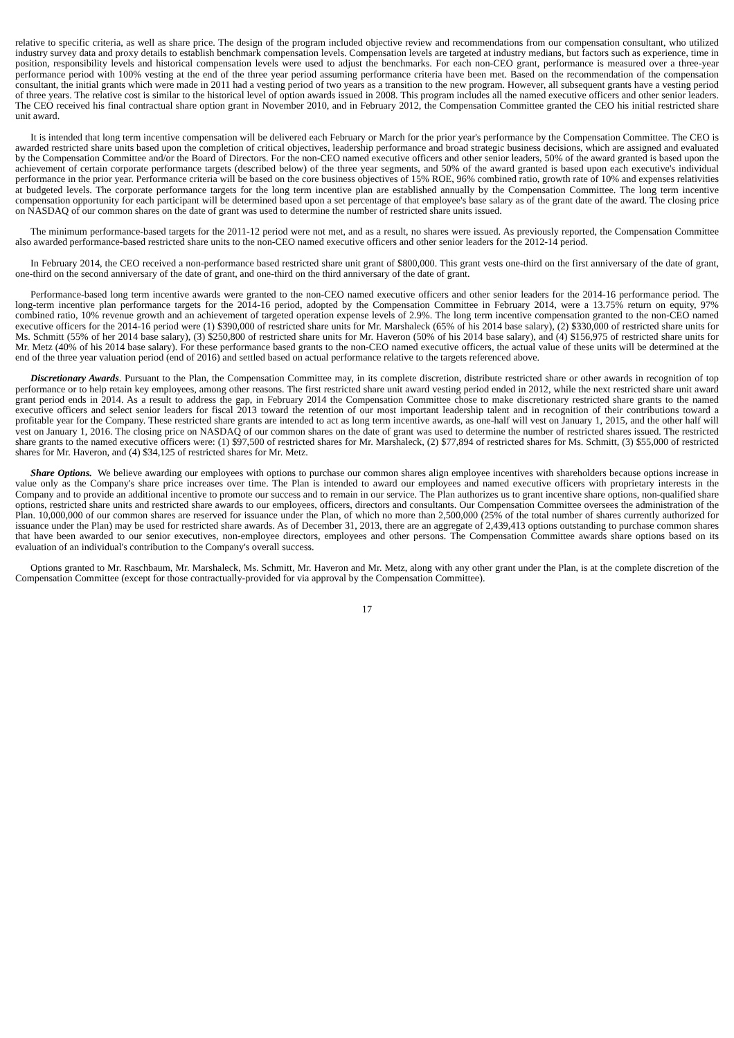relative to specific criteria, as well as share price. The design of the program included objective review and recommendations from our compensation consultant, who utilized industry survey data and proxy details to establish benchmark compensation levels. Compensation levels are targeted at industry medians, but factors such as experience, time in position, responsibility levels and historical compensation levels were used to adjust the benchmarks. For each non-CEO grant, performance is measured over a three-year performance period with 100% vesting at the end of the three year period assuming performance criteria have been met. Based on the recommendation of the compensation consultant, the initial grants which were made in 2011 had a vesting period of two years as a transition to the new program. However, all subsequent grants have a vesting period of three years. The relative cost is similar to the historical level of option awards issued in 2008. This program includes all the named executive officers and other senior leaders. The CEO received his final contractual share option grant in November 2010, and in February 2012, the Compensation Committee granted the CEO his initial restricted share unit award.
It is intended that long term incentive compensation will be delivered each February or March for the prior year's performance by the Compensation Committee. The CEO is awarded restricted share units based upon the completion of critical objectives, leadership performance and broad strategic business decisions, which are assigned and evaluated by the Compensation Committee and/or the Board of Directors. For the non-CEO named executive officers and other senior leaders, 50% of the award granted is based upon the achievement of certain corporate performance targets (described below) of the three year segments, and 50% of the award granted is based upon each executive's individual performance in the prior year. Performance criteria will be based on the core business objectives of 15% ROE, 96% combined ratio, growth rate of 10% and expenses relativities at budgeted levels. The corporate performance targets for the long term incentive plan are established annually by the Compensation Committee. The long term incentive compensation opportunity for each participant will be determined based upon a set percentage of that employee's base salary as of the grant date of the award. The closing price on NASDAQ of our common shares on the date of grant was used to determine the number of restricted share units issued.
The minimum performance-based targets for the 2011-12 period were not met, and as a result, no shares were issued. As previously reported, the Compensation Committee also awarded performance-based restricted share units to the non-CEO named executive officers and other senior leaders for the 2012-14 period.
In February 2014, the CEO received a non-performance based restricted share unit grant of $800,000. This grant vests one-third on the first anniversary of the date of grant, one-third on the second anniversary of the date of grant, and one-third on the third anniversary of the date of grant.
Performance-based long term incentive awards were granted to the non-CEO named executive officers and other senior leaders for the 2014-16 performance period. The long-term incentive plan performance targets for the 2014-16 period, adopted by the Compensation Committee in February 2014, were a 13.75% return on equity, 97% combined ratio, 10% revenue growth and an achievement of targeted operation expense levels of 2.9%. The long term incentive compensation granted to the non-CEO named executive officers for the 2014-16 period were (1) $390,000 of restricted share units for Mr. Marshaleck (65% of his 2014 base salary), (2) $330,000 of restricted share units for Ms. Schmitt (55% of her 2014 base salary), (3) $250,800 of restricted share units for Mr. Haveron (50% of his 2014 base salary), and (4) $156,975 of restricted share units for Mr. Metz (40% of his 2014 base salary). For these performance based grants to the non-CEO named executive officers, the actual value of these units will be determined at the end of the three year valuation period (end of 2016) and settled based on actual performance relative to the targets referenced above.
Discretionary Awards. Pursuant to the Plan, the Compensation Committee may, in its complete discretion, distribute restricted share or other awards in recognition of top performance or to help retain key employees, among other reasons. The first restricted share unit award vesting period ended in 2012, while the next restricted share unit award grant period ends in 2014. As a result to address the gap, in February 2014 the Compensation Committee chose to make discretionary restricted share grants to the named executive officers and select senior leaders for fiscal 2013 toward the retention of our most important leadership talent and in recognition of their contributions toward a profitable year for the Company. These restricted share grants are intended to act as long term incentive awards, as one-half will vest on January 1, 2015, and the other half will vest on January 1, 2016. The closing price on NASDAQ of our common shares on the date of grant was used to determine the number of restricted shares issued. The restricted share grants to the named executive officers were: (1) $97,500 of restricted shares for Mr. Marshaleck, (2) $77,894 of restricted shares for Ms. Schmitt, (3) $55,000 of restricted shares for Mr. Haveron, and (4) $34,125 of restricted shares for Mr. Metz.
Share Options. We believe awarding our employees with options to purchase our common shares align employee incentives with shareholders because options increase in value only as the Company's share price increases over time. The Plan is intended to award our employees and named executive officers with proprietary interests in the Company and to provide an additional incentive to promote our success and to remain in our service. The Plan authorizes us to grant incentive share options, non-qualified share options, restricted share units and restricted share awards to our employees, officers, directors and consultants. Our Compensation Committee oversees the administration of the Plan. 10,000,000 of our common shares are reserved for issuance under the Plan, of which no more than 2,500,000 (25% of the total number of shares currently authorized for issuance under the Plan) may be used for restricted share awards. As of December 31, 2013, there are an aggregate of 2,439,413 options outstanding to purchase common shares that have been awarded to our senior executives, non-employee directors, employees and other persons. The Compensation Committee awards share options based on its evaluation of an individual's contribution to the Company's overall success.
Options granted to Mr. Raschbaum, Mr. Marshaleck, Ms. Schmitt, Mr. Haveron and Mr. Metz, along with any other grant under the Plan, is at the complete discretion of the Compensation Committee (except for those contractually-provided for via approval by the Compensation Committee).
17